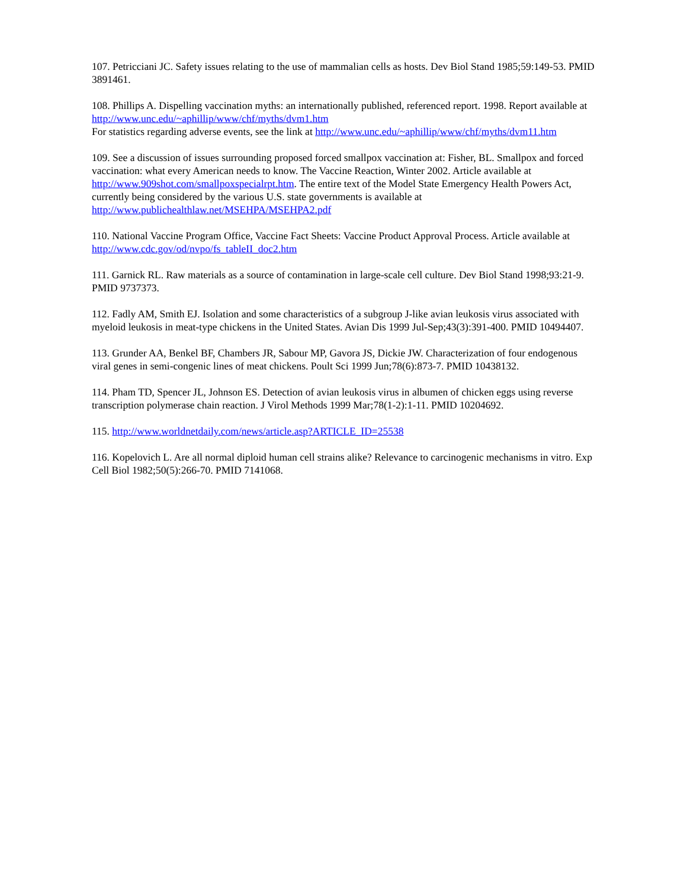107. Petricciani JC. Safety issues relating to the use of mammalian cells as hosts. Dev Biol Stand 1985;59:149-53. PMID 3891461.
108. Phillips A. Dispelling vaccination myths: an internationally published, referenced report. 1998. Report available at http://www.unc.edu/~aphillip/www/chf/myths/dvm1.htm
For statistics regarding adverse events, see the link at http://www.unc.edu/~aphillip/www/chf/myths/dvm11.htm
109. See a discussion of issues surrounding proposed forced smallpox vaccination at: Fisher, BL. Smallpox and forced vaccination: what every American needs to know. The Vaccine Reaction, Winter 2002. Article available at http://www.909shot.com/smallpoxspecialrpt.htm. The entire text of the Model State Emergency Health Powers Act, currently being considered by the various U.S. state governments is available at http://www.publichealthlaw.net/MSEHPA/MSEHPA2.pdf
110. National Vaccine Program Office, Vaccine Fact Sheets: Vaccine Product Approval Process. Article available at http://www.cdc.gov/od/nvpo/fs_tableII_doc2.htm
111. Garnick RL. Raw materials as a source of contamination in large-scale cell culture. Dev Biol Stand 1998;93:21-9. PMID 9737373.
112. Fadly AM, Smith EJ. Isolation and some characteristics of a subgroup J-like avian leukosis virus associated with myeloid leukosis in meat-type chickens in the United States. Avian Dis 1999 Jul-Sep;43(3):391-400. PMID 10494407.
113. Grunder AA, Benkel BF, Chambers JR, Sabour MP, Gavora JS, Dickie JW. Characterization of four endogenous viral genes in semi-congenic lines of meat chickens. Poult Sci 1999 Jun;78(6):873-7. PMID 10438132.
114. Pham TD, Spencer JL, Johnson ES. Detection of avian leukosis virus in albumen of chicken eggs using reverse transcription polymerase chain reaction. J Virol Methods 1999 Mar;78(1-2):1-11. PMID 10204692.
115. http://www.worldnetdaily.com/news/article.asp?ARTICLE_ID=25538
116. Kopelovich L. Are all normal diploid human cell strains alike? Relevance to carcinogenic mechanisms in vitro. Exp Cell Biol 1982;50(5):266-70. PMID 7141068.